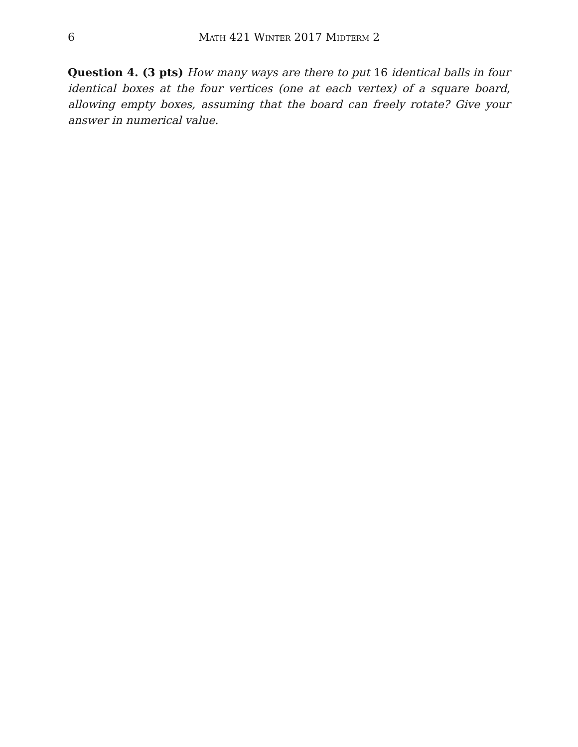6 Math 421 Winter 2017 Midterm 2
Question 4. (3 pts) How many ways are there to put 16 identical balls in four identical boxes at the four vertices (one at each vertex) of a square board, allowing empty boxes, assuming that the board can freely rotate? Give your answer in numerical value.